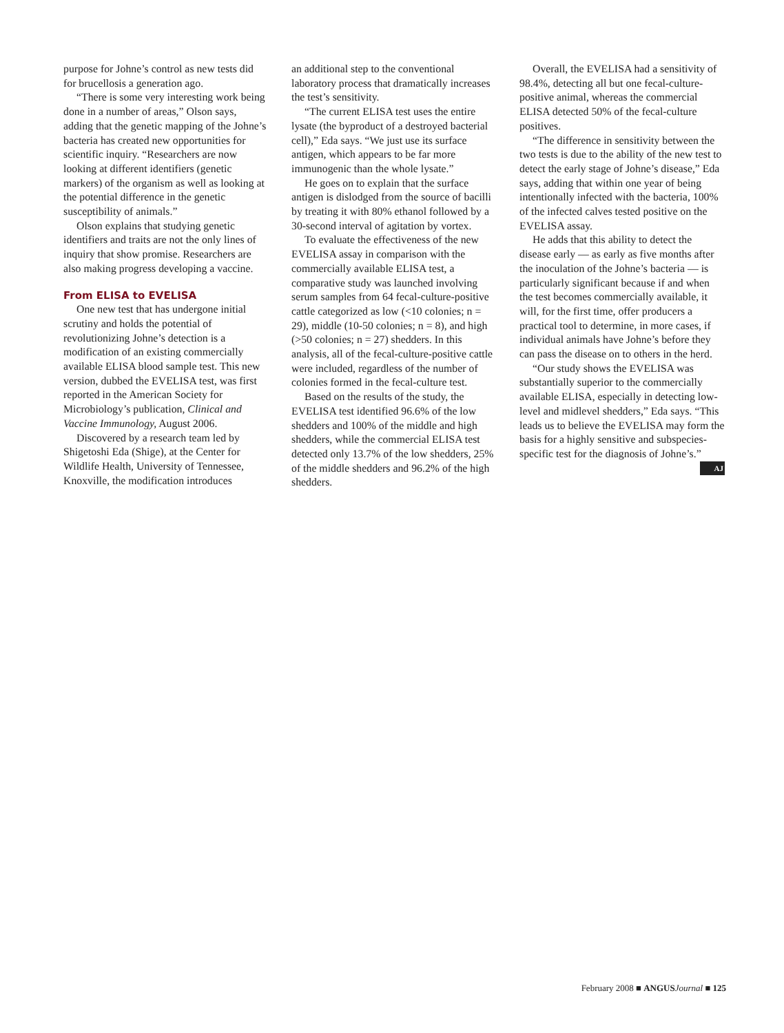purpose for Johne’s control as new tests did for brucellosis a generation ago.
“There is some very interesting work being done in a number of areas,” Olson says, adding that the genetic mapping of the Johne’s bacteria has created new opportunities for scientific inquiry. “Researchers are now looking at different identifiers (genetic markers) of the organism as well as looking at the potential difference in the genetic susceptibility of animals.”
Olson explains that studying genetic identifiers and traits are not the only lines of inquiry that show promise. Researchers are also making progress developing a vaccine.
From ELISA to EVELISA
One new test that has undergone initial scrutiny and holds the potential of revolutionizing Johne’s detection is a modification of an existing commercially available ELISA blood sample test. This new version, dubbed the EVELISA test, was first reported in the American Society for Microbiology’s publication, Clinical and Vaccine Immunology, August 2006.
Discovered by a research team led by Shigetoshi Eda (Shige), at the Center for Wildlife Health, University of Tennessee, Knoxville, the modification introduces
an additional step to the conventional laboratory process that dramatically increases the test’s sensitivity.
“The current ELISA test uses the entire lysate (the byproduct of a destroyed bacterial cell),” Eda says. “We just use its surface antigen, which appears to be far more immunogenic than the whole lysate.”
He goes on to explain that the surface antigen is dislodged from the source of bacilli by treating it with 80% ethanol followed by a 30-second interval of agitation by vortex.
To evaluate the effectiveness of the new EVELISA assay in comparison with the commercially available ELISA test, a comparative study was launched involving serum samples from 64 fecal-culture-positive cattle categorized as low (<10 colonies; n = 29), middle (10-50 colonies; n = 8), and high (>50 colonies; n = 27) shedders. In this analysis, all of the fecal-culture-positive cattle were included, regardless of the number of colonies formed in the fecal-culture test.
Based on the results of the study, the EVELISA test identified 96.6% of the low shedders and 100% of the middle and high shedders, while the commercial ELISA test detected only 13.7% of the low shedders, 25% of the middle shedders and 96.2% of the high shedders.
Overall, the EVELISA had a sensitivity of 98.4%, detecting all but one fecal-culture-positive animal, whereas the commercial ELISA detected 50% of the fecal-culture positives.
“The difference in sensitivity between the two tests is due to the ability of the new test to detect the early stage of Johne’s disease,” Eda says, adding that within one year of being intentionally infected with the bacteria, 100% of the infected calves tested positive on the EVELISA assay.
He adds that this ability to detect the disease early — as early as five months after the inoculation of the Johne’s bacteria — is particularly significant because if and when the test becomes commercially available, it will, for the first time, offer producers a practical tool to determine, in more cases, if individual animals have Johne’s before they can pass the disease on to others in the herd.
“Our study shows the EVELISA was substantially superior to the commercially available ELISA, especially in detecting low-level and midlevel shedders,” Eda says. “This leads us to believe the EVELISA may form the basis for a highly sensitive and subspecies-specific test for the diagnosis of Johne’s.” AJ
February 2008 ■ ANGUS Journal ■ 125